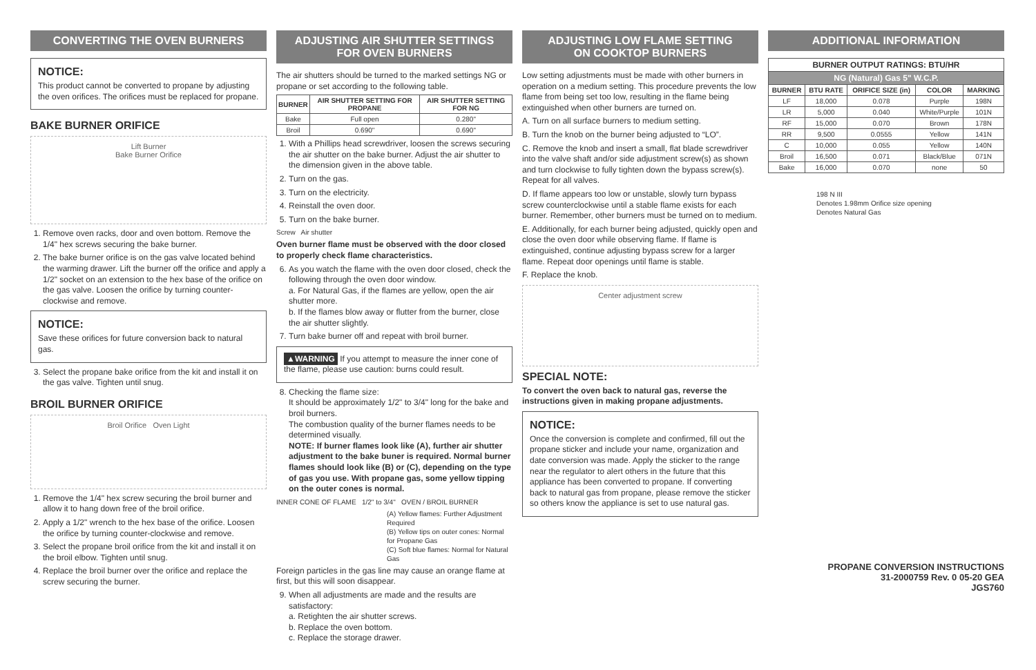CONVERTING THE OVEN BURNERS
NOTICE:
This product cannot be converted to propane by adjusting the oven orifices. The orifices must be replaced for propane.
BAKE BURNER ORIFICE
Lift Burner
Bake Burner Orifice
1. Remove oven racks, door and oven bottom. Remove the 1/4" hex screws securing the bake burner.
2. The bake burner orifice is on the gas valve located behind the warming drawer. Lift the burner off the orifice and apply a 1/2" socket on an extension to the hex base of the orifice on the gas valve. Loosen the orifice by turning counter-clockwise and remove.
NOTICE:
Save these orifices for future conversion back to natural gas.
3. Select the propane bake orifice from the kit and install it on the gas valve. Tighten until snug.
BROIL BURNER ORIFICE
Broil Orifice Oven Light
1. Remove the 1/4" hex screw securing the broil burner and allow it to hang down free of the broil orifice.
2. Apply a 1/2" wrench to the hex base of the orifice. Loosen the orifice by turning counter-clockwise and remove.
3. Select the propane broil orifice from the kit and install it on the broil elbow. Tighten until snug.
4. Replace the broil burner over the orifice and replace the screw securing the burner.
ADJUSTING AIR SHUTTER SETTINGS
FOR OVEN BURNERS
The air shutters should be turned to the marked settings NG or propane or set according to the following table.
| BURNER | AIR SHUTTER SETTING FOR PROPANE | AIR SHUTTER SETTING FOR NG |
| --- | --- | --- |
| Bake | Full open | 0.280" |
| Broil | 0.690" | 0.690" |
1. With a Phillips head screwdriver, loosen the screws securing the air shutter on the bake burner. Adjust the air shutter to the dimension given in the above table.
2. Turn on the gas.
3. Turn on the electricity.
4. Reinstall the oven door.
5. Turn on the bake burner.
Screw Air shutter
Oven burner flame must be observed with the door closed to properly check flame characteristics.
6. As you watch the flame with the oven door closed, check the following through the oven door window.
a. For Natural Gas, if the flames are yellow, open the air shutter more.
b. If the flames blow away or flutter from the burner, close the air shutter slightly.
7. Turn bake burner off and repeat with broil burner.
▲WARNING If you attempt to measure the inner cone of the flame, please use caution: burns could result.
8. Checking the flame size:
It should be approximately 1/2" to 3/4" long for the bake and broil burners.
The combustion quality of the burner flames needs to be determined visually.
NOTE: If burner flames look like (A), further air shutter adjustment to the bake buner is required. Normal burner flames should look like (B) or (C), depending on the type of gas you use. With propane gas, some yellow tipping on the outer cones is normal.
INNER CONE OF FLAME 1/2" to 3/4" OVEN / BROIL BURNER
(A) Yellow flames: Further Adjustment Required
(B) Yellow tips on outer cones: Normal for Propane Gas
(C) Soft blue flames: Normal for Natural Gas
Foreign particles in the gas line may cause an orange flame at first, but this will soon disappear.
9. When all adjustments are made and the results are satisfactory:
a. Retighten the air shutter screws.
b. Replace the oven bottom.
c. Replace the storage drawer.
ADJUSTING LOW FLAME SETTING
ON COOKTOP BURNERS
Low setting adjustments must be made with other burners in operation on a medium setting. This procedure prevents the low flame from being set too low, resulting in the flame being extinguished when other burners are turned on.
A. Turn on all surface burners to medium setting.
B. Turn the knob on the burner being adjusted to “LO”.
C. Remove the knob and insert a small, flat blade screwdriver into the valve shaft and/or side adjustment screw(s) as shown and turn clockwise to fully tighten down the bypass screw(s). Repeat for all valves.
D. If flame appears too low or unstable, slowly turn bypass screw counterclockwise until a stable flame exists for each burner. Remember, other burners must be turned on to medium.
E. Additionally, for each burner being adjusted, quickly open and close the oven door while observing flame. If flame is extinguished, continue adjusting bypass screw for a larger flame. Repeat door openings until flame is stable.
F. Replace the knob.
Center adjustment screw
SPECIAL NOTE:
To convert the oven back to natural gas, reverse the instructions given in making propane adjustments.
NOTICE:
Once the conversion is complete and confirmed, fill out the propane sticker and include your name, organization and date conversion was made. Apply the sticker to the range near the regulator to alert others in the future that this appliance has been converted to propane. If converting back to natural gas from propane, please remove the sticker so others know the appliance is set to use natural gas.
ADDITIONAL INFORMATION
| BURNER OUTPUT RATINGS: BTU/HR | | | | |
| --- | --- | --- | --- | --- |
| NG (Natural) Gas 5" W.C.P. | | | | |
| BURNER | BTU RATE | ORIFICE SIZE (in) | COLOR | MARKING |
| LF | 18,000 | 0.078 | Purple | 198N |
| LR | 5,000 | 0.040 | White/Purple | 101N |
| RF | 15,000 | 0.070 | Brown | 178N |
| RR | 9,500 | 0.0555 | Yellow | 141N |
| C | 10,000 | 0.055 | Yellow | 140N |
| Broil | 16,500 | 0.071 | Black/Blue | 071N |
| Bake | 16,000 | 0.070 | none | 50 |
198 N III
Denotes 1.98mm Orifice size opening
Denotes Natural Gas
PROPANE CONVERSION INSTRUCTIONS
31-2000759 Rev. 0 05-20 GEA
JGS760